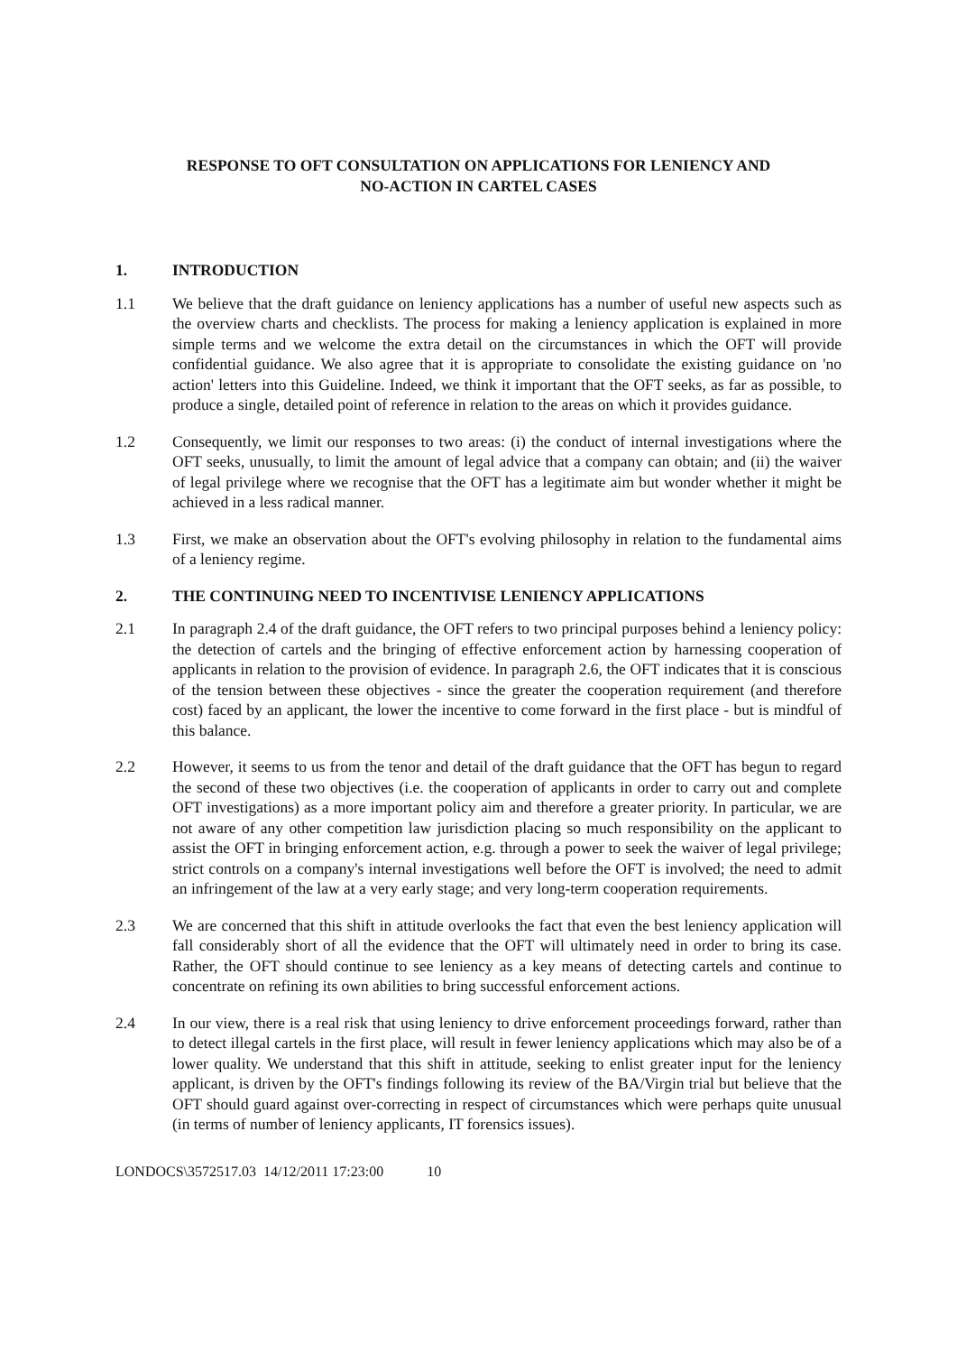RESPONSE TO OFT CONSULTATION ON APPLICATIONS FOR LENIENCY AND
NO-ACTION IN CARTEL CASES
1. INTRODUCTION
1.1 We believe that the draft guidance on leniency applications has a number of useful new aspects such as the overview charts and checklists. The process for making a leniency application is explained in more simple terms and we welcome the extra detail on the circumstances in which the OFT will provide confidential guidance. We also agree that it is appropriate to consolidate the existing guidance on 'no action' letters into this Guideline. Indeed, we think it important that the OFT seeks, as far as possible, to produce a single, detailed point of reference in relation to the areas on which it provides guidance.
1.2 Consequently, we limit our responses to two areas: (i) the conduct of internal investigations where the OFT seeks, unusually, to limit the amount of legal advice that a company can obtain; and (ii) the waiver of legal privilege where we recognise that the OFT has a legitimate aim but wonder whether it might be achieved in a less radical manner.
1.3 First, we make an observation about the OFT's evolving philosophy in relation to the fundamental aims of a leniency regime.
2. THE CONTINUING NEED TO INCENTIVISE LENIENCY APPLICATIONS
2.1 In paragraph 2.4 of the draft guidance, the OFT refers to two principal purposes behind a leniency policy: the detection of cartels and the bringing of effective enforcement action by harnessing cooperation of applicants in relation to the provision of evidence. In paragraph 2.6, the OFT indicates that it is conscious of the tension between these objectives - since the greater the cooperation requirement (and therefore cost) faced by an applicant, the lower the incentive to come forward in the first place - but is mindful of this balance.
2.2 However, it seems to us from the tenor and detail of the draft guidance that the OFT has begun to regard the second of these two objectives (i.e. the cooperation of applicants in order to carry out and complete OFT investigations) as a more important policy aim and therefore a greater priority. In particular, we are not aware of any other competition law jurisdiction placing so much responsibility on the applicant to assist the OFT in bringing enforcement action, e.g. through a power to seek the waiver of legal privilege; strict controls on a company's internal investigations well before the OFT is involved; the need to admit an infringement of the law at a very early stage; and very long-term cooperation requirements.
2.3 We are concerned that this shift in attitude overlooks the fact that even the best leniency application will fall considerably short of all the evidence that the OFT will ultimately need in order to bring its case. Rather, the OFT should continue to see leniency as a key means of detecting cartels and continue to concentrate on refining its own abilities to bring successful enforcement actions.
2.4 In our view, there is a real risk that using leniency to drive enforcement proceedings forward, rather than to detect illegal cartels in the first place, will result in fewer leniency applications which may also be of a lower quality. We understand that this shift in attitude, seeking to enlist greater input for the leniency applicant, is driven by the OFT's findings following its review of the BA/Virgin trial but believe that the OFT should guard against over-correcting in respect of circumstances which were perhaps quite unusual (in terms of number of leniency applicants, IT forensics issues).
LONDOCS\3572517.03 14/12/2011 17:23:00 10